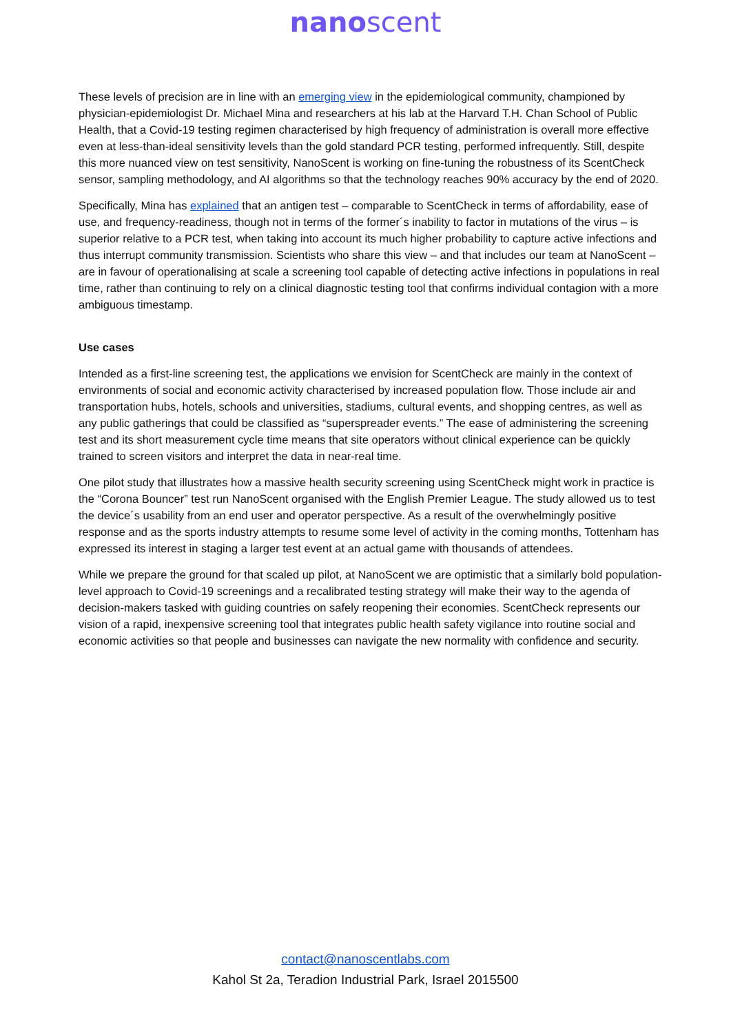nanoscent
These levels of precision are in line with an emerging view in the epidemiological community, championed by physician-epidemiologist Dr. Michael Mina and researchers at his lab at the Harvard T.H. Chan School of Public Health, that a Covid-19 testing regimen characterised by high frequency of administration is overall more effective even at less-than-ideal sensitivity levels than the gold standard PCR testing, performed infrequently. Still, despite this more nuanced view on test sensitivity, NanoScent is working on fine-tuning the robustness of its ScentCheck sensor, sampling methodology, and AI algorithms so that the technology reaches 90% accuracy by the end of 2020.
Specifically, Mina has explained that an antigen test – comparable to ScentCheck in terms of affordability, ease of use, and frequency-readiness, though not in terms of the former´s inability to factor in mutations of the virus – is superior relative to a PCR test, when taking into account its much higher probability to capture active infections and thus interrupt community transmission. Scientists who share this view – and that includes our team at NanoScent – are in favour of operationalising at scale a screening tool capable of detecting active infections in populations in real time, rather than continuing to rely on a clinical diagnostic testing tool that confirms individual contagion with a more ambiguous timestamp.
Use cases
Intended as a first-line screening test, the applications we envision for ScentCheck are mainly in the context of environments of social and economic activity characterised by increased population flow. Those include air and transportation hubs, hotels, schools and universities, stadiums, cultural events, and shopping centres, as well as any public gatherings that could be classified as “superspreader events.” The ease of administering the screening test and its short measurement cycle time means that site operators without clinical experience can be quickly trained to screen visitors and interpret the data in near-real time.
One pilot study that illustrates how a massive health security screening using ScentCheck might work in practice is the “Corona Bouncer” test run NanoScent organised with the English Premier League. The study allowed us to test the device´s usability from an end user and operator perspective. As a result of the overwhelmingly positive response and as the sports industry attempts to resume some level of activity in the coming months, Tottenham has expressed its interest in staging a larger test event at an actual game with thousands of attendees.
While we prepare the ground for that scaled up pilot, at NanoScent we are optimistic that a similarly bold population-level approach to Covid-19 screenings and a recalibrated testing strategy will make their way to the agenda of decision-makers tasked with guiding countries on safely reopening their economies. ScentCheck represents our vision of a rapid, inexpensive screening tool that integrates public health safety vigilance into routine social and economic activities so that people and businesses can navigate the new normality with confidence and security.
contact@nanoscentlabs.com
Kahol St 2a, Teradion Industrial Park, Israel 2015500